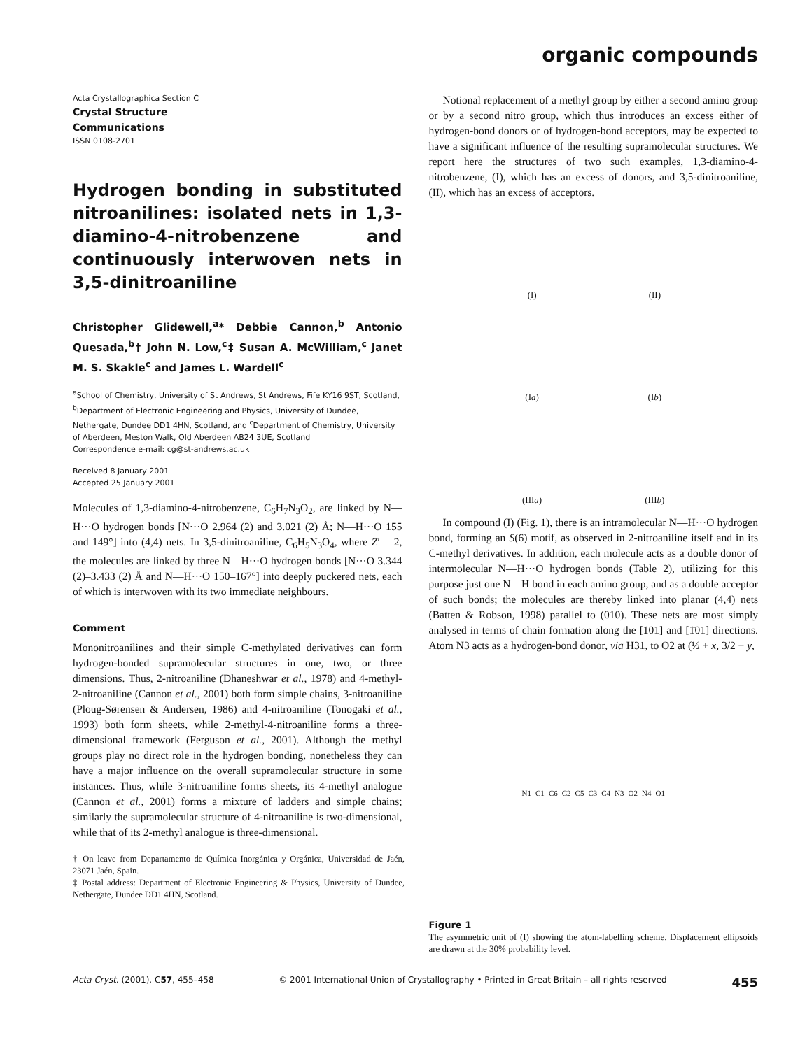organic compounds
Acta Crystallographica Section C
Crystal Structure
Communications
ISSN 0108-2701
Hydrogen bonding in substituted nitroanilines: isolated nets in 1,3-diamino-4-nitrobenzene and continuously interwoven nets in 3,5-dinitroaniline
Christopher Glidewell,<sup>a</sup>* Debbie Cannon,<sup>b</sup> Antonio Quesada,<sup>b</sup>† John N. Low,<sup>c</sup>‡ Susan A. McWilliam,<sup>c</sup> Janet M. S. Skakle<sup>c</sup> and James L. Wardell<sup>c</sup>
<sup>a</sup> School of Chemistry, University of St Andrews, St Andrews, Fife KY16 9ST, Scotland, <sup>b</sup>Department of Electronic Engineering and Physics, University of Dundee, Nethergate, Dundee DD1 4HN, Scotland, and <sup>c</sup>Department of Chemistry, University of Aberdeen, Meston Walk, Old Aberdeen AB24 3UE, Scotland
Correspondence e-mail: cg@st-andrews.ac.uk
Received 8 January 2001
Accepted 25 January 2001
Molecules of 1,3-diamino-4-nitrobenzene, C<sub>6</sub>H<sub>7</sub>N<sub>3</sub>O<sub>2</sub>, are linked by N—H···O hydrogen bonds [N···O 2.964 (2) and 3.021 (2) Å; N—H···O 155 and 149°] into (4,4) nets. In 3,5-dinitroaniline, C<sub>6</sub>H<sub>5</sub>N<sub>3</sub>O<sub>4</sub>, where Z′ = 2, the molecules are linked by three N—H···O hydrogen bonds [N···O 3.344 (2)–3.433 (2) Å and N—H···O 150–167°] into deeply puckered nets, each of which is interwoven with its two immediate neighbours.
Comment
Mononitroanilines and their simple C-methylated derivatives can form hydrogen-bonded supramolecular structures in one, two, or three dimensions. Thus, 2-nitroaniline (Dhaneshwar et al., 1978) and 4-methyl-2-nitroaniline (Cannon et al., 2001) both form simple chains, 3-nitroaniline (Ploug-Sørensen & Andersen, 1986) and 4-nitroaniline (Tonogaki et al., 1993) both form sheets, while 2-methyl-4-nitroaniline forms a three-dimensional framework (Ferguson et al., 2001). Although the methyl groups play no direct role in the hydrogen bonding, nonetheless they can have a major influence on the overall supramolecular structure in some instances. Thus, while 3-nitroaniline forms sheets, its 4-methyl analogue (Cannon et al., 2001) forms a mixture of ladders and simple chains; similarly the supramolecular structure of 4-nitroaniline is two-dimensional, while that of its 2-methyl analogue is three-dimensional.
† On leave from Departamento de Química Inorgánica y Orgánica, Universidad de Jaén, 23071 Jaén, Spain.
‡ Postal address: Department of Electronic Engineering & Physics, University of Dundee, Nethergate, Dundee DD1 4HN, Scotland.
Notional replacement of a methyl group by either a second amino group or by a second nitro group, which thus introduces an excess either of hydrogen-bond donors or of hydrogen-bond acceptors, may be expected to have a significant influence of the resulting supramolecular structures. We report here the structures of two such examples, 1,3-diamino-4-nitrobenzene, (I), which has an excess of donors, and 3,5-dinitroaniline, (II), which has an excess of acceptors.
(I)
(II)
(Ia)
(Ib)
(IIIa)
(IIIb)
In compound (I) (Fig. 1), there is an intramolecular N—H···O hydrogen bond, forming an S(6) motif, as observed in 2-nitroaniline itself and in its C-methyl derivatives. In addition, each molecule acts as a double donor of intermolecular N—H···O hydrogen bonds (Table 2), utilizing for this purpose just one N—H bond in each amino group, and as a double acceptor of such bonds; the molecules are thereby linked into planar (4,4) nets (Batten & Robson, 1998) parallel to (010). These nets are most simply analysed in terms of chain formation along the [101] and [1̄01] directions. Atom N3 acts as a hydrogen-bond donor, via H31, to O2 at (½ + x, 3/2 − y,
N1 C1 C6 C2 C5 C3 C4 N3 O2 N4 O1
Figure 1
The asymmetric unit of (I) showing the atom-labelling scheme. Displacement ellipsoids are drawn at the 30% probability level.
Acta Cryst. (2001). C57, 455–458 © 2001 International Union of Crystallography • Printed in Great Britain – all rights reserved 455